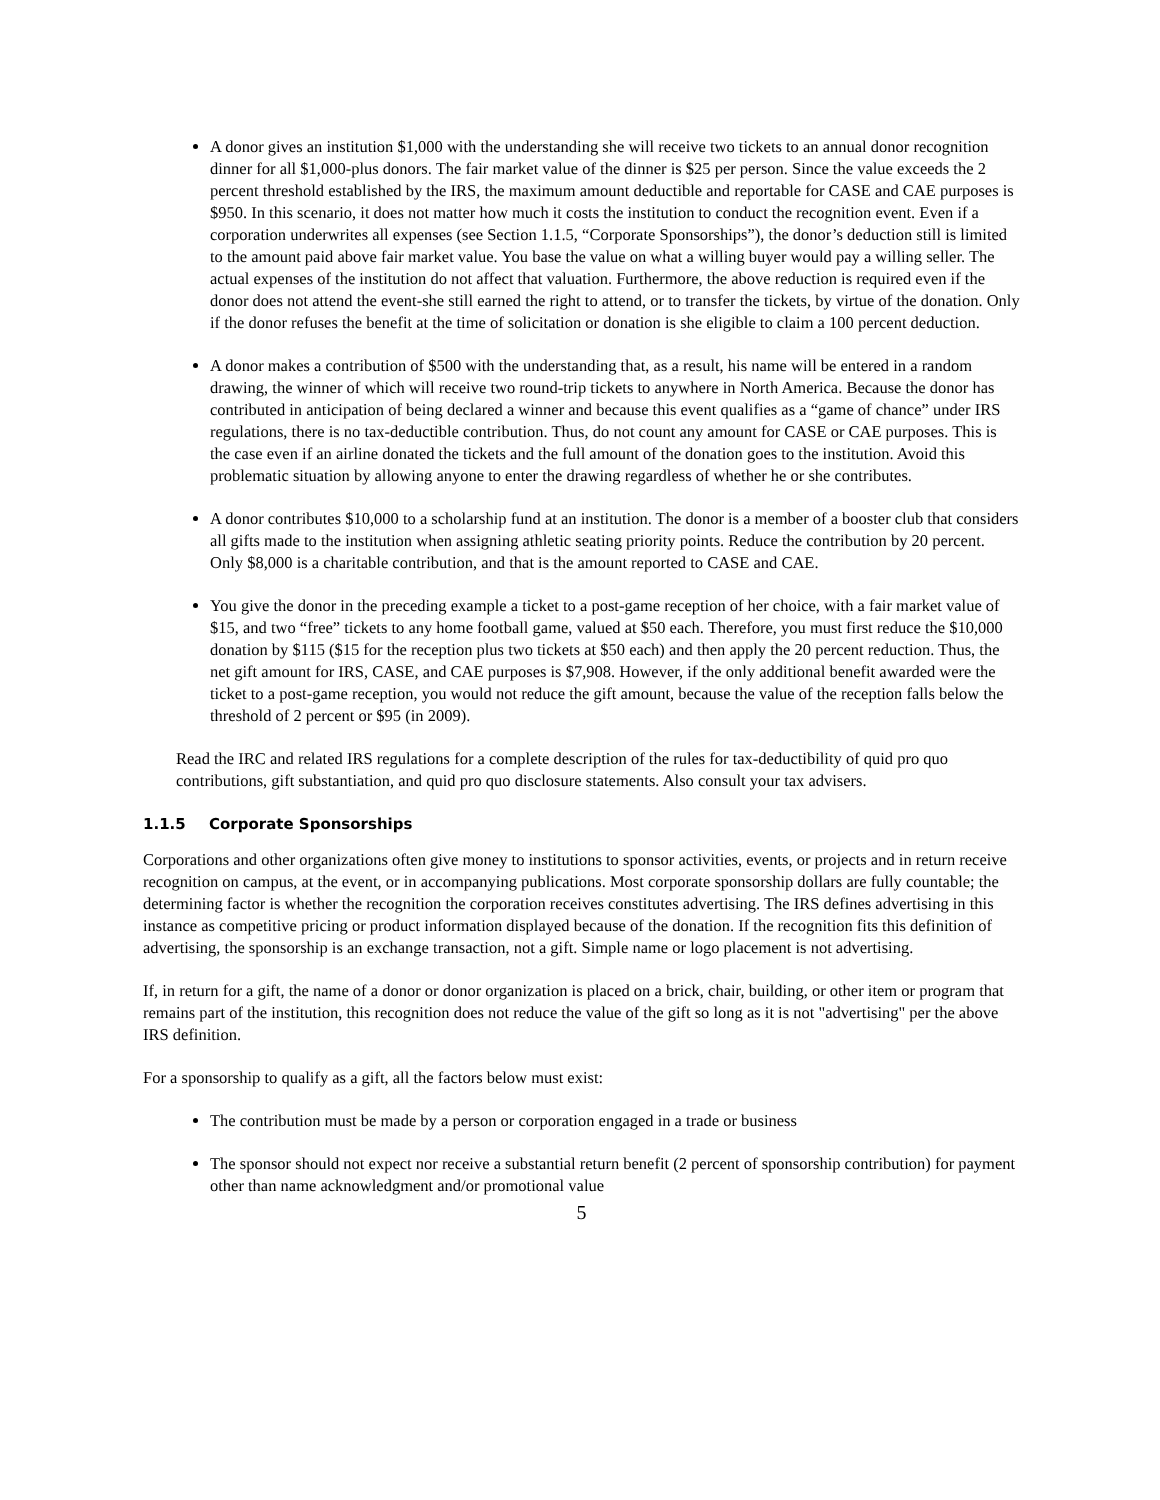A donor gives an institution $1,000 with the understanding she will receive two tickets to an annual donor recognition dinner for all $1,000-plus donors. The fair market value of the dinner is $25 per person. Since the value exceeds the 2 percent threshold established by the IRS, the maximum amount deductible and reportable for CASE and CAE purposes is $950. In this scenario, it does not matter how much it costs the institution to conduct the recognition event. Even if a corporation underwrites all expenses (see Section 1.1.5, “Corporate Sponsorships”), the donor’s deduction still is limited to the amount paid above fair market value. You base the value on what a willing buyer would pay a willing seller. The actual expenses of the institution do not affect that valuation. Furthermore, the above reduction is required even if the donor does not attend the event-she still earned the right to attend, or to transfer the tickets, by virtue of the donation. Only if the donor refuses the benefit at the time of solicitation or donation is she eligible to claim a 100 percent deduction.
A donor makes a contribution of $500 with the understanding that, as a result, his name will be entered in a random drawing, the winner of which will receive two round-trip tickets to anywhere in North America. Because the donor has contributed in anticipation of being declared a winner and because this event qualifies as a “game of chance” under IRS regulations, there is no tax-deductible contribution. Thus, do not count any amount for CASE or CAE purposes. This is the case even if an airline donated the tickets and the full amount of the donation goes to the institution. Avoid this problematic situation by allowing anyone to enter the drawing regardless of whether he or she contributes.
A donor contributes $10,000 to a scholarship fund at an institution. The donor is a member of a booster club that considers all gifts made to the institution when assigning athletic seating priority points. Reduce the contribution by 20 percent. Only $8,000 is a charitable contribution, and that is the amount reported to CASE and CAE.
You give the donor in the preceding example a ticket to a post-game reception of her choice, with a fair market value of $15, and two “free” tickets to any home football game, valued at $50 each. Therefore, you must first reduce the $10,000 donation by $115 ($15 for the reception plus two tickets at $50 each) and then apply the 20 percent reduction. Thus, the net gift amount for IRS, CASE, and CAE purposes is $7,908. However, if the only additional benefit awarded were the ticket to a post-game reception, you would not reduce the gift amount, because the value of the reception falls below the threshold of 2 percent or $95 (in 2009).
Read the IRC and related IRS regulations for a complete description of the rules for tax-deductibility of quid pro quo contributions, gift substantiation, and quid pro quo disclosure statements. Also consult your tax advisers.
1.1.5 Corporate Sponsorships
Corporations and other organizations often give money to institutions to sponsor activities, events, or projects and in return receive recognition on campus, at the event, or in accompanying publications. Most corporate sponsorship dollars are fully countable; the determining factor is whether the recognition the corporation receives constitutes advertising. The IRS defines advertising in this instance as competitive pricing or product information displayed because of the donation. If the recognition fits this definition of advertising, the sponsorship is an exchange transaction, not a gift. Simple name or logo placement is not advertising.
If, in return for a gift, the name of a donor or donor organization is placed on a brick, chair, building, or other item or program that remains part of the institution, this recognition does not reduce the value of the gift so long as it is not "advertising" per the above IRS definition.
For a sponsorship to qualify as a gift, all the factors below must exist:
The contribution must be made by a person or corporation engaged in a trade or business
The sponsor should not expect nor receive a substantial return benefit (2 percent of sponsorship contribution) for payment other than name acknowledgment and/or promotional value
5